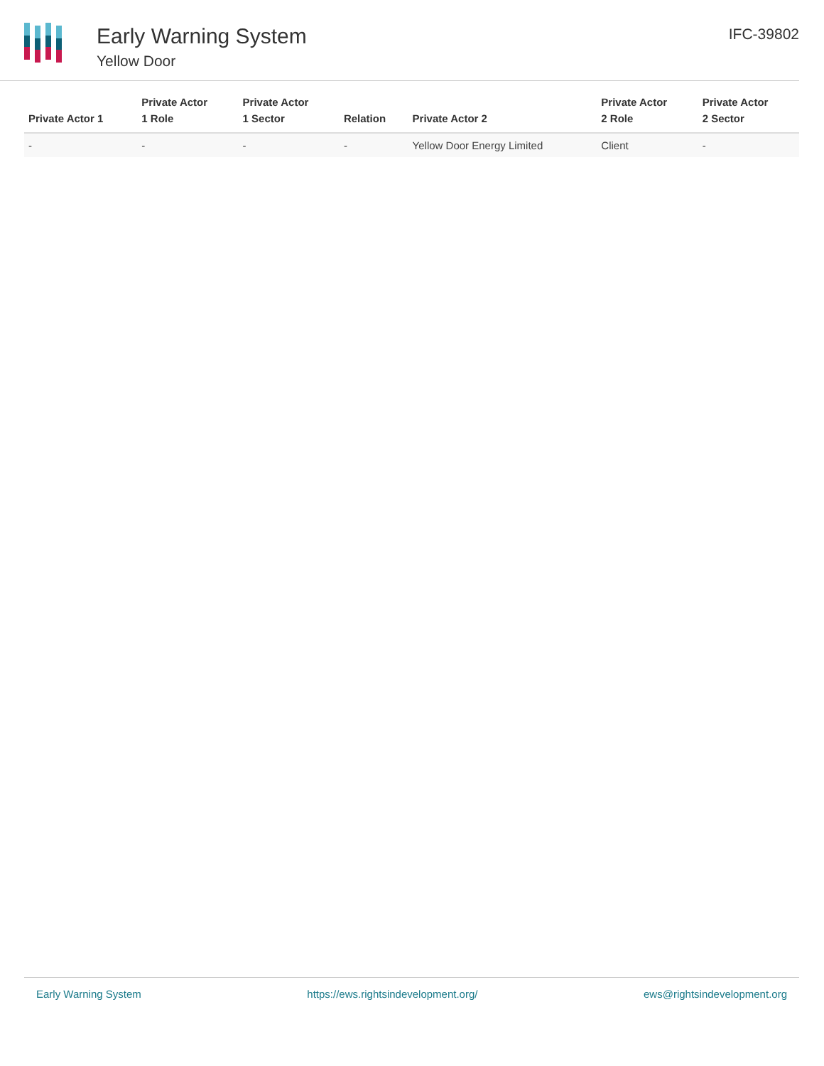Early Warning System
Yellow Door
IFC-39802
| Private Actor 1 | Private Actor 1 Role | Private Actor 1 Sector | Relation | Private Actor 2 | Private Actor 2 Role | Private Actor 2 Sector |
| --- | --- | --- | --- | --- | --- | --- |
| - | - | - | - | Yellow Door Energy Limited | Client | - |
Early Warning System https://ews.rightsindevelopment.org/ ews@rightsindevelopment.org